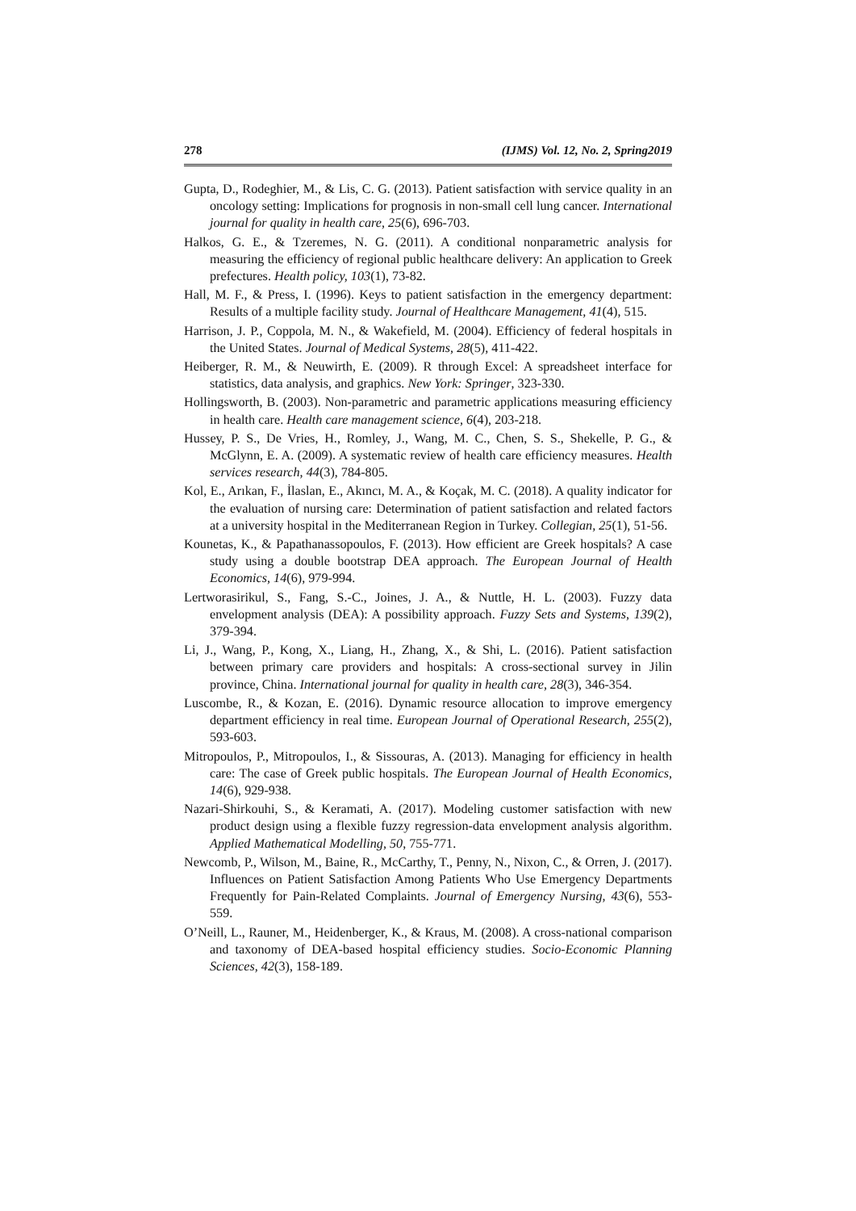278 (IJMS) Vol. 12, No. 2, Spring2019
Gupta, D., Rodeghier, M., & Lis, C. G. (2013). Patient satisfaction with service quality in an oncology setting: Implications for prognosis in non-small cell lung cancer. International journal for quality in health care, 25(6), 696-703.
Halkos, G. E., & Tzeremes, N. G. (2011). A conditional nonparametric analysis for measuring the efficiency of regional public healthcare delivery: An application to Greek prefectures. Health policy, 103(1), 73-82.
Hall, M. F., & Press, I. (1996). Keys to patient satisfaction in the emergency department: Results of a multiple facility study. Journal of Healthcare Management, 41(4), 515.
Harrison, J. P., Coppola, M. N., & Wakefield, M. (2004). Efficiency of federal hospitals in the United States. Journal of Medical Systems, 28(5), 411-422.
Heiberger, R. M., & Neuwirth, E. (2009). R through Excel: A spreadsheet interface for statistics, data analysis, and graphics. New York: Springer, 323-330.
Hollingsworth, B. (2003). Non-parametric and parametric applications measuring efficiency in health care. Health care management science, 6(4), 203-218.
Hussey, P. S., De Vries, H., Romley, J., Wang, M. C., Chen, S. S., Shekelle, P. G., & McGlynn, E. A. (2009). A systematic review of health care efficiency measures. Health services research, 44(3), 784-805.
Kol, E., Arıkan, F., İlaslan, E., Akıncı, M. A., & Koçak, M. C. (2018). A quality indicator for the evaluation of nursing care: Determination of patient satisfaction and related factors at a university hospital in the Mediterranean Region in Turkey. Collegian, 25(1), 51-56.
Kounetas, K., & Papathanassopoulos, F. (2013). How efficient are Greek hospitals? A case study using a double bootstrap DEA approach. The European Journal of Health Economics, 14(6), 979-994.
Lertworasirikul, S., Fang, S.-C., Joines, J. A., & Nuttle, H. L. (2003). Fuzzy data envelopment analysis (DEA): A possibility approach. Fuzzy Sets and Systems, 139(2), 379-394.
Li, J., Wang, P., Kong, X., Liang, H., Zhang, X., & Shi, L. (2016). Patient satisfaction between primary care providers and hospitals: A cross-sectional survey in Jilin province, China. International journal for quality in health care, 28(3), 346-354.
Luscombe, R., & Kozan, E. (2016). Dynamic resource allocation to improve emergency department efficiency in real time. European Journal of Operational Research, 255(2), 593-603.
Mitropoulos, P., Mitropoulos, I., & Sissouras, A. (2013). Managing for efficiency in health care: The case of Greek public hospitals. The European Journal of Health Economics, 14(6), 929-938.
Nazari-Shirkouhi, S., & Keramati, A. (2017). Modeling customer satisfaction with new product design using a flexible fuzzy regression-data envelopment analysis algorithm. Applied Mathematical Modelling, 50, 755-771.
Newcomb, P., Wilson, M., Baine, R., McCarthy, T., Penny, N., Nixon, C., & Orren, J. (2017). Influences on Patient Satisfaction Among Patients Who Use Emergency Departments Frequently for Pain-Related Complaints. Journal of Emergency Nursing, 43(6), 553-559.
O’Neill, L., Rauner, M., Heidenberger, K., & Kraus, M. (2008). A cross-national comparison and taxonomy of DEA-based hospital efficiency studies. Socio-Economic Planning Sciences, 42(3), 158-189.